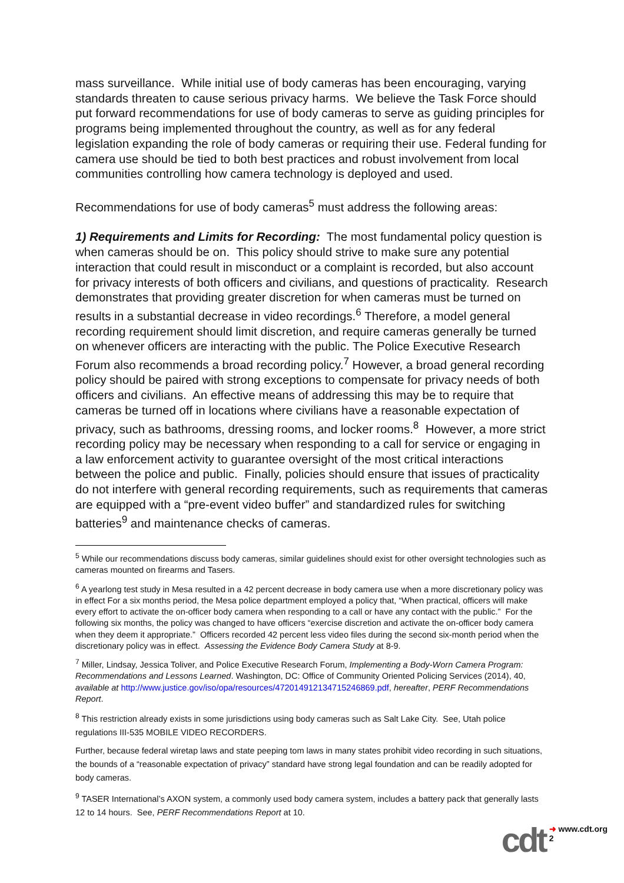mass surveillance. While initial use of body cameras has been encouraging, varying standards threaten to cause serious privacy harms. We believe the Task Force should put forward recommendations for use of body cameras to serve as guiding principles for programs being implemented throughout the country, as well as for any federal legislation expanding the role of body cameras or requiring their use. Federal funding for camera use should be tied to both best practices and robust involvement from local communities controlling how camera technology is deployed and used.
Recommendations for use of body cameras<sup>5</sup> must address the following areas:
1) Requirements and Limits for Recording: The most fundamental policy question is when cameras should be on. This policy should strive to make sure any potential interaction that could result in misconduct or a complaint is recorded, but also account for privacy interests of both officers and civilians, and questions of practicality. Research demonstrates that providing greater discretion for when cameras must be turned on results in a substantial decrease in video recordings.<sup>6</sup> Therefore, a model general recording requirement should limit discretion, and require cameras generally be turned on whenever officers are interacting with the public. The Police Executive Research Forum also recommends a broad recording policy.<sup>7</sup> However, a broad general recording policy should be paired with strong exceptions to compensate for privacy needs of both officers and civilians. An effective means of addressing this may be to require that cameras be turned off in locations where civilians have a reasonable expectation of privacy, such as bathrooms, dressing rooms, and locker rooms.<sup>8</sup> However, a more strict recording policy may be necessary when responding to a call for service or engaging in a law enforcement activity to guarantee oversight of the most critical interactions between the police and public. Finally, policies should ensure that issues of practicality do not interfere with general recording requirements, such as requirements that cameras are equipped with a “pre-event video buffer” and standardized rules for switching batteries<sup>9</sup> and maintenance checks of cameras.
<sup>5</sup> While our recommendations discuss body cameras, similar guidelines should exist for other oversight technologies such as cameras mounted on firearms and Tasers.
<sup>6</sup> A yearlong test study in Mesa resulted in a 42 percent decrease in body camera use when a more discretionary policy was in effect For a six months period, the Mesa police department employed a policy that, “When practical, officers will make every effort to activate the on-officer body camera when responding to a call or have any contact with the public.” For the following six months, the policy was changed to have officers “exercise discretion and activate the on-officer body camera when they deem it appropriate.” Officers recorded 42 percent less video files during the second six-month period when the discretionary policy was in effect. Assessing the Evidence Body Camera Study at 8-9.
<sup>7</sup> Miller, Lindsay, Jessica Toliver, and Police Executive Research Forum, Implementing a Body-Worn Camera Program: Recommendations and Lessons Learned. Washington, DC: Office of Community Oriented Policing Services (2014), 40, available at http://www.justice.gov/iso/opa/resources/472014912134715246869.pdf, hereafter, PERF Recommendations Report.
<sup>8</sup> This restriction already exists in some jurisdictions using body cameras such as Salt Lake City. See, Utah police regulations III-535 MOBILE VIDEO RECORDERS.
Further, because federal wiretap laws and state peeping tom laws in many states prohibit video recording in such situations, the bounds of a “reasonable expectation of privacy” standard have strong legal foundation and can be readily adopted for body cameras.
<sup>9</sup> TASER International’s AXON system, a commonly used body camera system, includes a battery pack that generally lasts 12 to 14 hours. See, PERF Recommendations Report at 10.
cdt ➜ www.cdt.org
2